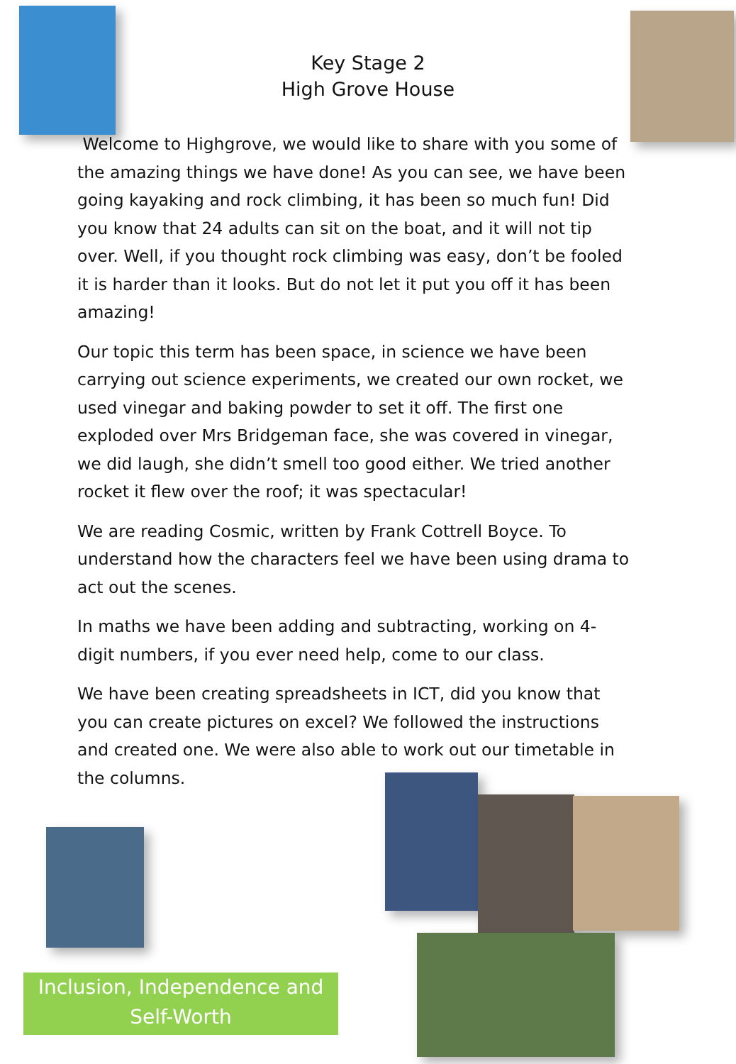Key Stage 2
High Grove House
Welcome to Highgrove, we would like to share with you some of the amazing things we have done! As you can see, we have been going kayaking and rock climbing, it has been so much fun! Did you know that 24 adults can sit on the boat, and it will not tip over. Well, if you thought rock climbing was easy, don’t be fooled it is harder than it looks. But do not let it put you off it has been amazing!
Our topic this term has been space, in science we have been carrying out science experiments, we created our own rocket, we used vinegar and baking powder to set it off. The first one exploded over Mrs Bridgeman face, she was covered in vinegar, we did laugh, she didn’t smell too good either. We tried another rocket it flew over the roof; it was spectacular!
We are reading Cosmic, written by Frank Cottrell Boyce. To understand how the characters feel we have been using drama to act out the scenes.
In maths we have been adding and subtracting, working on 4-digit numbers, if you ever need help, come to our class.
We have been creating spreadsheets in ICT, did you know that you can create pictures on excel? We followed the instructions and created one. We were also able to work out our timetable in the columns.
Inclusion, Independence and
Self-Worth